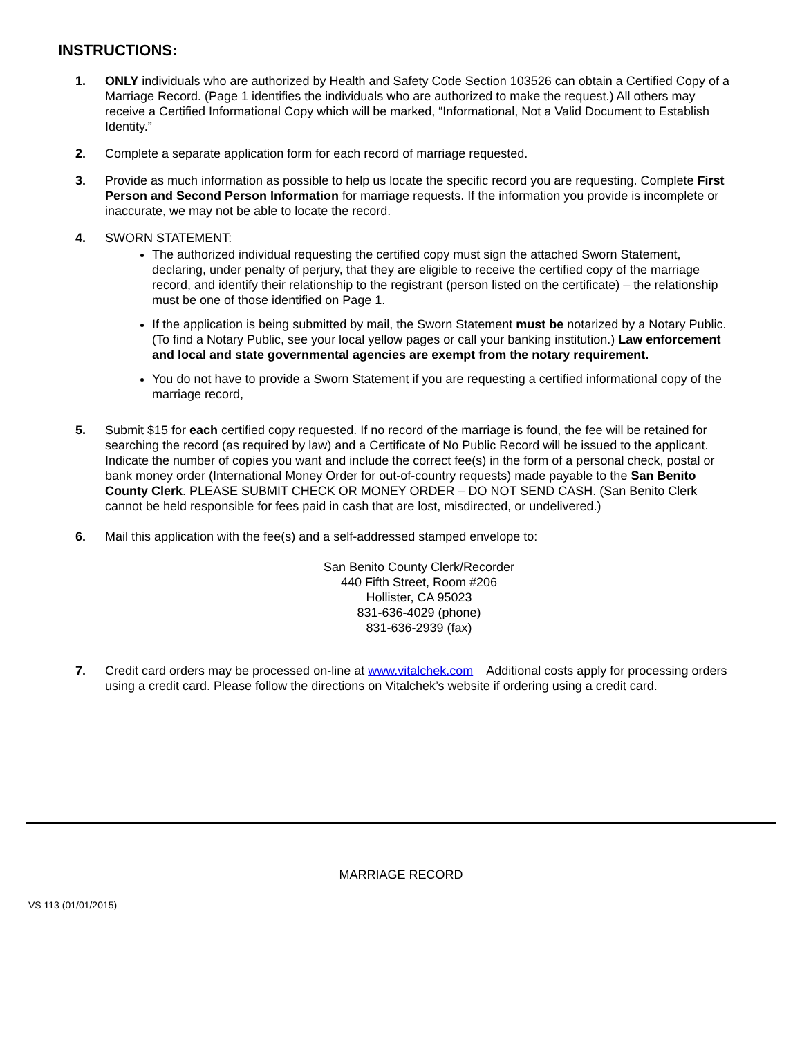INSTRUCTIONS:
1. ONLY individuals who are authorized by Health and Safety Code Section 103526 can obtain a Certified Copy of a Marriage Record. (Page 1 identifies the individuals who are authorized to make the request.) All others may receive a Certified Informational Copy which will be marked, “Informational, Not a Valid Document to Establish Identity.”
2. Complete a separate application form for each record of marriage requested.
3. Provide as much information as possible to help us locate the specific record you are requesting. Complete First Person and Second Person Information for marriage requests. If the information you provide is incomplete or inaccurate, we may not be able to locate the record.
4. SWORN STATEMENT:
The authorized individual requesting the certified copy must sign the attached Sworn Statement, declaring, under penalty of perjury, that they are eligible to receive the certified copy of the marriage record, and identify their relationship to the registrant (person listed on the certificate) – the relationship must be one of those identified on Page 1.
If the application is being submitted by mail, the Sworn Statement must be notarized by a Notary Public. (To find a Notary Public, see your local yellow pages or call your banking institution.) Law enforcement and local and state governmental agencies are exempt from the notary requirement.
You do not have to provide a Sworn Statement if you are requesting a certified informational copy of the marriage record,
5. Submit $15 for each certified copy requested. If no record of the marriage is found, the fee will be retained for searching the record (as required by law) and a Certificate of No Public Record will be issued to the applicant. Indicate the number of copies you want and include the correct fee(s) in the form of a personal check, postal or bank money order (International Money Order for out-of-country requests) made payable to the San Benito County Clerk. PLEASE SUBMIT CHECK OR MONEY ORDER – DO NOT SEND CASH. (San Benito Clerk cannot be held responsible for fees paid in cash that are lost, misdirected, or undelivered.)
6. Mail this application with the fee(s) and a self-addressed stamped envelope to:
San Benito County Clerk/Recorder
440 Fifth Street, Room #206
Hollister, CA 95023
831-636-4029 (phone)
831-636-2939 (fax)
7. Credit card orders may be processed on-line at www.vitalchek.com Additional costs apply for processing orders using a credit card. Please follow the directions on Vitalchek’s website if ordering using a credit card.
MARRIAGE RECORD
VS 113 (01/01/2015)